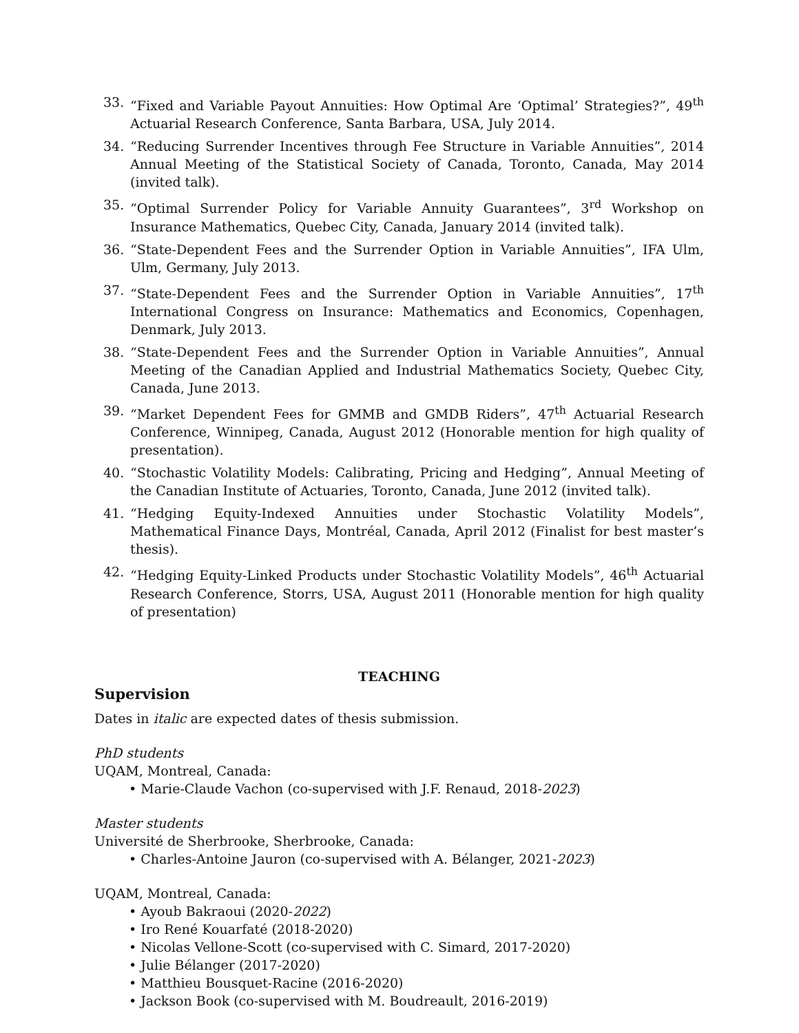33. “Fixed and Variable Payout Annuities: How Optimal Are ‘Optimal’ Strategies?”, 49<sup>th</sup> Actuarial Research Conference, Santa Barbara, USA, July 2014.
34. “Reducing Surrender Incentives through Fee Structure in Variable Annuities”, 2014 Annual Meeting of the Statistical Society of Canada, Toronto, Canada, May 2014 (invited talk).
35. “Optimal Surrender Policy for Variable Annuity Guarantees”, 3<sup>rd</sup> Workshop on Insurance Mathematics, Quebec City, Canada, January 2014 (invited talk).
36. “State-Dependent Fees and the Surrender Option in Variable Annuities”, IFA Ulm, Ulm, Germany, July 2013.
37. “State-Dependent Fees and the Surrender Option in Variable Annuities”, 17<sup>th</sup> International Congress on Insurance: Mathematics and Economics, Copenhagen, Denmark, July 2013.
38. “State-Dependent Fees and the Surrender Option in Variable Annuities”, Annual Meeting of the Canadian Applied and Industrial Mathematics Society, Quebec City, Canada, June 2013.
39. “Market Dependent Fees for GMMB and GMDB Riders”, 47<sup>th</sup> Actuarial Research Conference, Winnipeg, Canada, August 2012 (Honorable mention for high quality of presentation).
40. “Stochastic Volatility Models: Calibrating, Pricing and Hedging”, Annual Meeting of the Canadian Institute of Actuaries, Toronto, Canada, June 2012 (invited talk).
41. “Hedging Equity-Indexed Annuities under Stochastic Volatility Models”, Mathematical Finance Days, Montréal, Canada, April 2012 (Finalist for best master’s thesis).
42. “Hedging Equity-Linked Products under Stochastic Volatility Models”, 46<sup>th</sup> Actuarial Research Conference, Storrs, USA, August 2011 (Honorable mention for high quality of presentation)
TEACHING
Supervision
Dates in italic are expected dates of thesis submission.
PhD students
UQAM, Montreal, Canada:
• Marie-Claude Vachon (co-supervised with J.F. Renaud, 2018-2023)
Master students
Université de Sherbrooke, Sherbrooke, Canada:
• Charles-Antoine Jauron (co-supervised with A. Bélanger, 2021-2023)
UQAM, Montreal, Canada:
• Ayoub Bakraoui (2020-2022)
• Iro René Kouarfaté (2018-2020)
• Nicolas Vellone-Scott (co-supervised with C. Simard, 2017-2020)
• Julie Bélanger (2017-2020)
• Matthieu Bousquet-Racine (2016-2020)
• Jackson Book (co-supervised with M. Boudreault, 2016-2019)